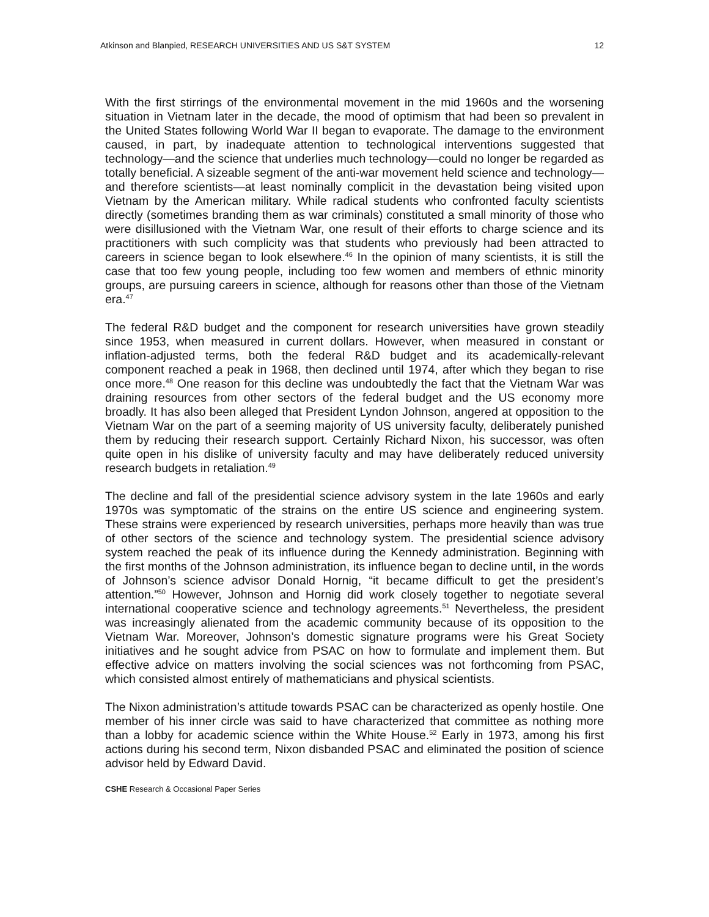Atkinson and Blanpied, RESEARCH UNIVERSITIES AND US S&T SYSTEM 12
With the first stirrings of the environmental movement in the mid 1960s and the worsening situation in Vietnam later in the decade, the mood of optimism that had been so prevalent in the United States following World War II began to evaporate. The damage to the environment caused, in part, by inadequate attention to technological interventions suggested that technology—and the science that underlies much technology—could no longer be regarded as totally beneficial. A sizeable segment of the anti-war movement held science and technology—and therefore scientists—at least nominally complicit in the devastation being visited upon Vietnam by the American military. While radical students who confronted faculty scientists directly (sometimes branding them as war criminals) constituted a small minority of those who were disillusioned with the Vietnam War, one result of their efforts to charge science and its practitioners with such complicity was that students who previously had been attracted to careers in science began to look elsewhere.<sup>46</sup> In the opinion of many scientists, it is still the case that too few young people, including too few women and members of ethnic minority groups, are pursuing careers in science, although for reasons other than those of the Vietnam era.<sup>47</sup>
The federal R&D budget and the component for research universities have grown steadily since 1953, when measured in current dollars. However, when measured in constant or inflation-adjusted terms, both the federal R&D budget and its academically-relevant component reached a peak in 1968, then declined until 1974, after which they began to rise once more.<sup>48</sup> One reason for this decline was undoubtedly the fact that the Vietnam War was draining resources from other sectors of the federal budget and the US economy more broadly. It has also been alleged that President Lyndon Johnson, angered at opposition to the Vietnam War on the part of a seeming majority of US university faculty, deliberately punished them by reducing their research support. Certainly Richard Nixon, his successor, was often quite open in his dislike of university faculty and may have deliberately reduced university research budgets in retaliation.<sup>49</sup>
The decline and fall of the presidential science advisory system in the late 1960s and early 1970s was symptomatic of the strains on the entire US science and engineering system. These strains were experienced by research universities, perhaps more heavily than was true of other sectors of the science and technology system. The presidential science advisory system reached the peak of its influence during the Kennedy administration. Beginning with the first months of the Johnson administration, its influence began to decline until, in the words of Johnson’s science advisor Donald Hornig, “it became difficult to get the president’s attention.”<sup>50</sup> However, Johnson and Hornig did work closely together to negotiate several international cooperative science and technology agreements.<sup>51</sup> Nevertheless, the president was increasingly alienated from the academic community because of its opposition to the Vietnam War. Moreover, Johnson’s domestic signature programs were his Great Society initiatives and he sought advice from PSAC on how to formulate and implement them. But effective advice on matters involving the social sciences was not forthcoming from PSAC, which consisted almost entirely of mathematicians and physical scientists.
The Nixon administration’s attitude towards PSAC can be characterized as openly hostile. One member of his inner circle was said to have characterized that committee as nothing more than a lobby for academic science within the White House.<sup>52</sup> Early in 1973, among his first actions during his second term, Nixon disbanded PSAC and eliminated the position of science advisor held by Edward David.
CSHE Research & Occasional Paper Series